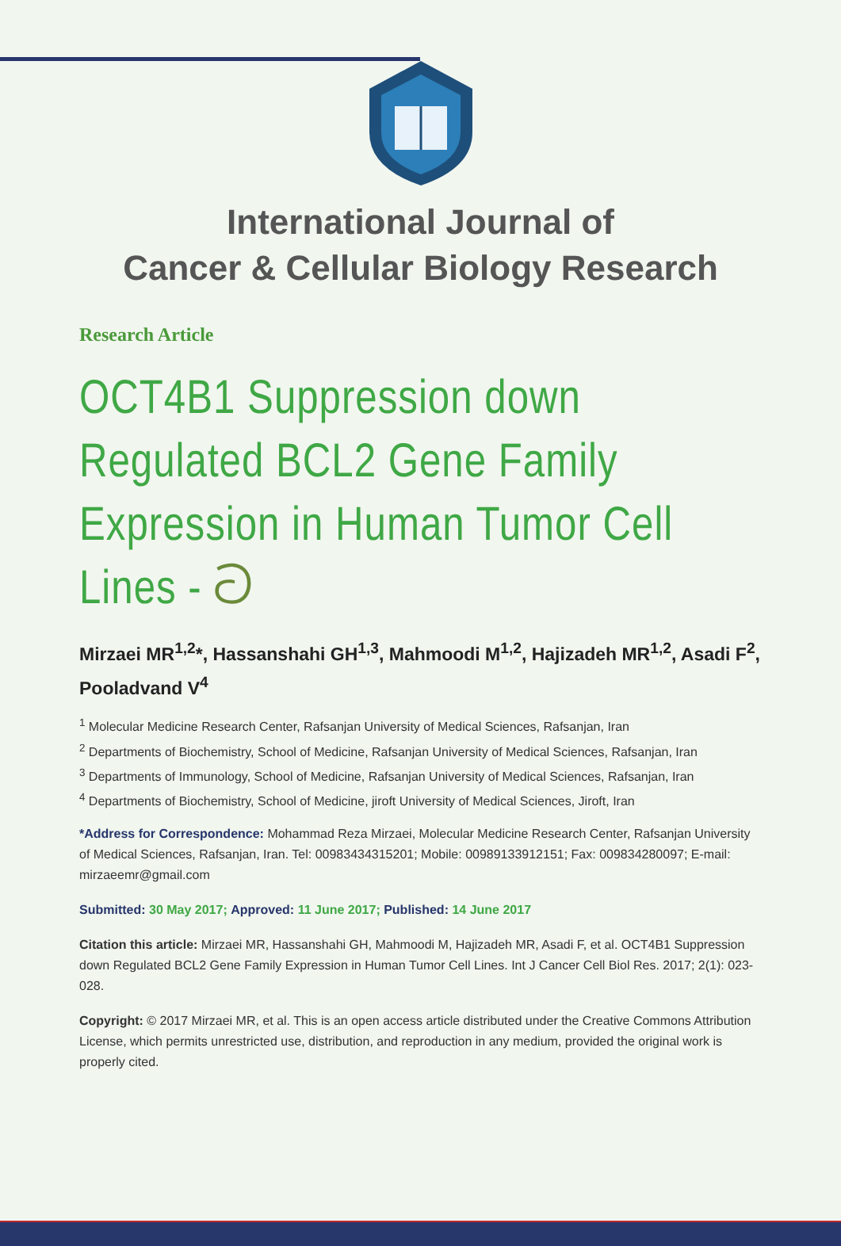International Journal of
Cancer & Cellular Biology Research
Research Article
OCT4B1 Suppression down Regulated BCL2 Gene Family Expression in Human Tumor Cell Lines - ට
Mirzaei MR<sup>1,2</sup>*, Hassanshahi GH<sup>1,3</sup>, Mahmoodi M<sup>1,2</sup>, Hajizadeh MR<sup>1,2</sup>, Asadi F<sup>2</sup>, Pooladvand V<sup>4</sup>
<sup>1</sup> Molecular Medicine Research Center, Rafsanjan University of Medical Sciences, Rafsanjan, Iran
<sup>2</sup> Departments of Biochemistry, School of Medicine, Rafsanjan University of Medical Sciences, Rafsanjan, Iran
<sup>3</sup> Departments of Immunology, School of Medicine, Rafsanjan University of Medical Sciences, Rafsanjan, Iran
<sup>4</sup> Departments of Biochemistry, School of Medicine, jiroft University of Medical Sciences, Jiroft, Iran
*Address for Correspondence: Mohammad Reza Mirzaei, Molecular Medicine Research Center, Rafsanjan University of Medical Sciences, Rafsanjan, Iran. Tel: 00983434315201; Mobile: 00989133912151; Fax: 009834280097; E-mail: mirzaeemr@gmail.com
Submitted: 30 May 2017; Approved: 11 June 2017; Published: 14 June 2017
Citation this article: Mirzaei MR, Hassanshahi GH, Mahmoodi M, Hajizadeh MR, Asadi F, et al. OCT4B1 Suppression down Regulated BCL2 Gene Family Expression in Human Tumor Cell Lines. Int J Cancer Cell Biol Res. 2017; 2(1): 023-028.
Copyright: © 2017 Mirzaei MR, et al. This is an open access article distributed under the Creative Commons Attribution License, which permits unrestricted use, distribution, and reproduction in any medium, provided the original work is properly cited.